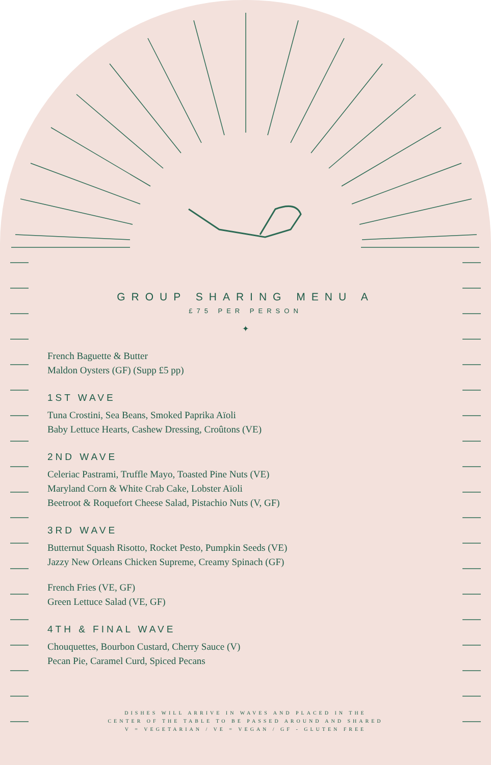GROUP SHARING MENU A
£75 PER PERSON
✦
French Baguette & Butter
Maldon Oysters (GF) (Supp £5 pp)
1ST WAVE
Tuna Crostini, Sea Beans, Smoked Paprika Aïoli
Baby Lettuce Hearts, Cashew Dressing, Croûtons (VE)
2ND WAVE
Celeriac Pastrami, Truffle Mayo, Toasted Pine Nuts (VE)
Maryland Corn & White Crab Cake, Lobster Aïoli
Beetroot & Roquefort Cheese Salad, Pistachio Nuts (V, GF)
3RD WAVE
Butternut Squash Risotto, Rocket Pesto, Pumpkin Seeds (VE)
Jazzy New Orleans Chicken Supreme, Creamy Spinach (GF)
French Fries (VE, GF)
Green Lettuce Salad (VE, GF)
4TH & FINAL WAVE
Chouquettes, Bourbon Custard, Cherry Sauce (V)
Pecan Pie, Caramel Curd, Spiced Pecans
DISHES WILL ARRIVE IN WAVES AND PLACED IN THE
CENTER OF THE TABLE TO BE PASSED AROUND AND SHARED
V = VEGETARIAN / VE = VEGAN / GF - GLUTEN FREE